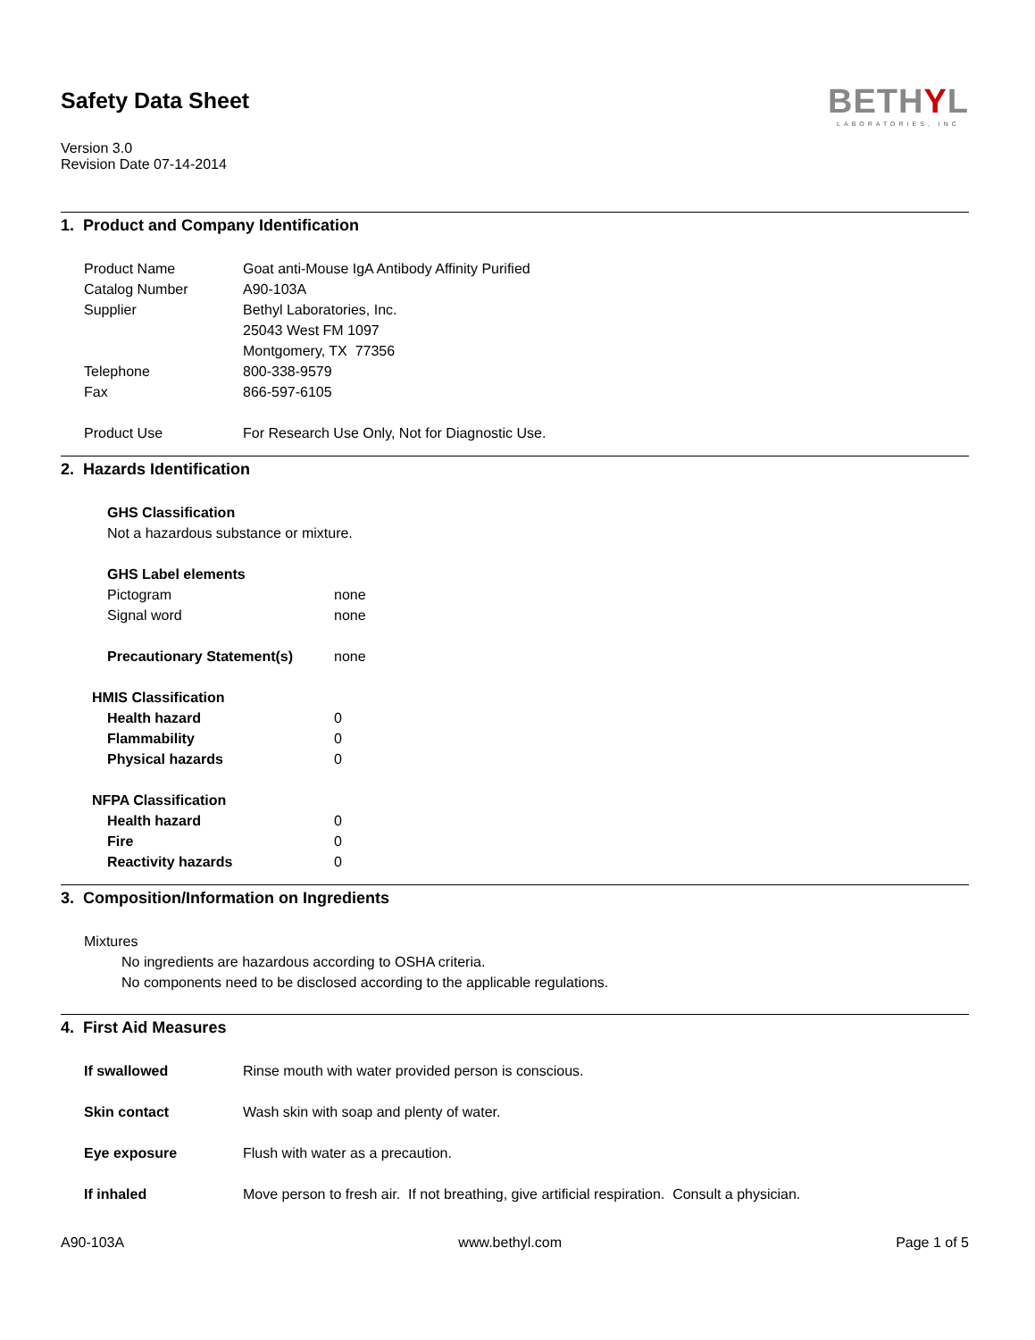Safety Data Sheet
Version 3.0
Revision Date 07-14-2014
BETHYL
LABORATORIES, INC
1. Product and Company Identification
Product Name Goat anti-Mouse IgA Antibody Affinity Purified
Catalog Number A90-103A
Supplier Bethyl Laboratories, Inc.
25043 West FM 1097
Montgomery, TX 77356
Telephone 800-338-9579
Fax 866-597-6105
Product Use For Research Use Only, Not for Diagnostic Use.
2. Hazards Identification
GHS Classification
Not a hazardous substance or mixture.
GHS Label elements
Pictogram none
Signal word none
Precautionary Statement(s) none
HMIS Classification
Health hazard 0
Flammability 0
Physical hazards 0
NFPA Classification
Health hazard 0
Fire 0
Reactivity hazards 0
3. Composition/Information on Ingredients
Mixtures
No ingredients are hazardous according to OSHA criteria.
No components need to be disclosed according to the applicable regulations.
4. First Aid Measures
If swallowed Rinse mouth with water provided person is conscious.
Skin contact Wash skin with soap and plenty of water.
Eye exposure Flush with water as a precaution.
If inhaled Move person to fresh air. If not breathing, give artificial respiration. Consult a physician.
A90-103A www.bethyl.com Page 1 of 5